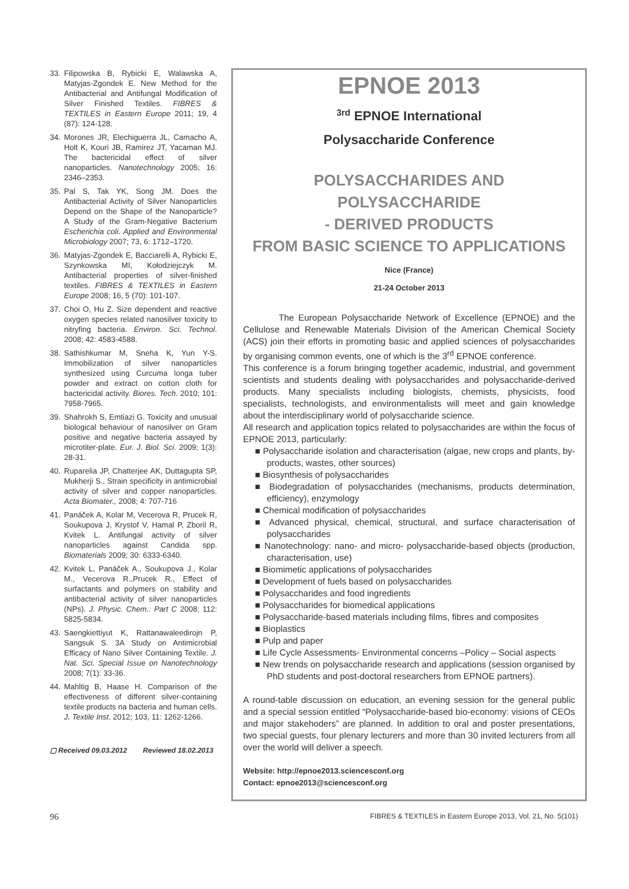33. Filipowska B, Rybicki E, Walawska A, Matyjas-Zgondek E. New Method for the Antibacterial and Antifungal Modification of Silver Finished Textiles. FIBRES & TEXTILES in Eastern Europe 2011; 19, 4 (87): 124-128.
34. Morones JR, Elechiguerra JL, Camacho A, Holt K, Kouri JB, Ramirez JT, Yacaman MJ. The bactericidal effect of silver nanoparticles. Nanotechnology 2005; 16: 2346–2353.
35. Pal S, Tak YK, Song JM. Does the Antibacterial Activity of Silver Nanoparticles Depend on the Shape of the Nanoparticle? A Study of the Gram-Negative Bacterium Escherichia coli. Applied and Environmental Microbiology 2007; 73, 6: 1712–1720.
36. Matyjas-Zgondek E, Bacciarelli A, Rybicki E, Szynkowska MI, Kołodziejczyk M. Antibacterial properties of silver-finished textiles. FIBRES & TEXTILES in Eastern Europe 2008; 16, 5 (70): 101-107.
37. Choi O, Hu Z. Size dependent and reactive oxygen species related nanosilver toxicity to nitryfing bacteria. Environ. Sci. Technol. 2008; 42: 4583-4588.
38. Sathishkumar M, Sneha K, Yun Y-S. Immobilization of silver nanoparticles synthesized using Curcuma longa tuber powder and extract on cotton cloth for bactericidal activity. Biores. Tech. 2010; 101: 7958-7965.
39. Shahrokh S, Emtiazi G. Toxicity and unusual biological behaviour of nanosilver on Gram positive and negative bacteria assayed by microtiter-plate. Eur. J. Biol. Sci. 2009; 1(3): 28-31.
40. Ruparelia JP, Chatterjee AK, Duttagupta SP, Mukherji S., Strain specificity in antimicrobial activity of silver and copper nanoparticles. Acta Biomater., 2008; 4: 707-716
41. Panáček A, Kolar M, Vecerova R, Prucek R, Soukupova J, Krystof V, Hamal P, Zboril R, Kvitek L. Antifungal activity of silver nanoparticles against Candida spp. Biomaterials 2009; 30: 6333-6340.
42. Kvitek L, Panáček A., Soukupova J., Kolar M., Vecerova R.,Prucek R., Effect of surfactants and polymers on stability and antibacterial activity of silver nanoparticles (NPs). J. Physic. Chem.: Part C 2008; 112: 5825-5834.
43. Saengkiettiyut K, Rattanawaleedirojn P, Sangsuk S. 3A Study on Antimicrobial Efficacy of Nano Silver Containing Textile. J. Nat. Sci. Special Issue on Nanotechnology 2008; 7(1): 33-36.
44. Mahltig B, Haase H. Comparison of the effectiveness of different silver-containing textile products na bacteria and human cells. J. Textile Inst. 2012; 103, 11: 1262-1266.
▢ Received 09.03.2012 Reviewed 18.02.2013
EPNOE 2013
<sup>3rd</sup> EPNOE International
Polysaccharide Conference
POLYSACCHARIDES AND POLYSACCHARIDE
- DERIVED PRODUCTS
FROM BASIC SCIENCE TO APPLICATIONS
Nice (France)
21-24 October 2013
The European Polysaccharide Network of Excellence (EPNOE) and the Cellulose and Renewable Materials Division of the American Chemical Society (ACS) join their efforts in promoting basic and applied sciences of polysaccharides by organising common events, one of which is the 3<sup>rd</sup> EPNOE conference.
This conference is a forum bringing together academic, industrial, and government scientists and students dealing with polysaccharides and polysaccharide-derived products. Many specialists including biologists, chemists, physicists, food specialists, technologists, and environmentalists will meet and gain knowledge about the interdisciplinary world of polysaccharide science.
All research and application topics related to polysaccharides are within the focus of EPNOE 2013, particularly:
■ Polysaccharide isolation and characterisation (algae, new crops and plants, by-products, wastes, other sources)
■ Biosynthesis of polysaccharides
■ Biodegradation of polysaccharides (mechanisms, products determination, efficiency), enzymology
■ Chemical modification of polysaccharides
■ Advanced physical, chemical, structural, and surface characterisation of polysaccharides
■ Nanotechnology: nano- and micro- polysaccharide-based objects (production, characterisation, use)
■ Biomimetic applications of polysaccharides
■ Development of fuels based on polysaccharides
■ Polysaccharides and food ingredients
■ Polysaccharides for biomedical applications
■ Polysaccharide-based materials including films, fibres and composites
■ Bioplastics
■ Pulp and paper
■ Life Cycle Assessments- Environmental concerns –Policy – Social aspects
■ New trends on polysaccharide research and applications (session organised by PhD students and post-doctoral researchers from EPNOE partners).
A round-table discussion on education, an evening session for the general public and a special session entitled “Polysaccharide-based bio-economy: visions of CEOs and major stakehoders” are planned. In addition to oral and poster presentations, two special guests, four plenary lecturers and more than 30 invited lecturers from all over the world will deliver a speech.
Website: http://epnoe2013.sciencesconf.org
Contact: epnoe2013@sciencesconf.org
96 FIBRES & TEXTILES in Eastern Europe 2013, Vol. 21, No. 5(101)